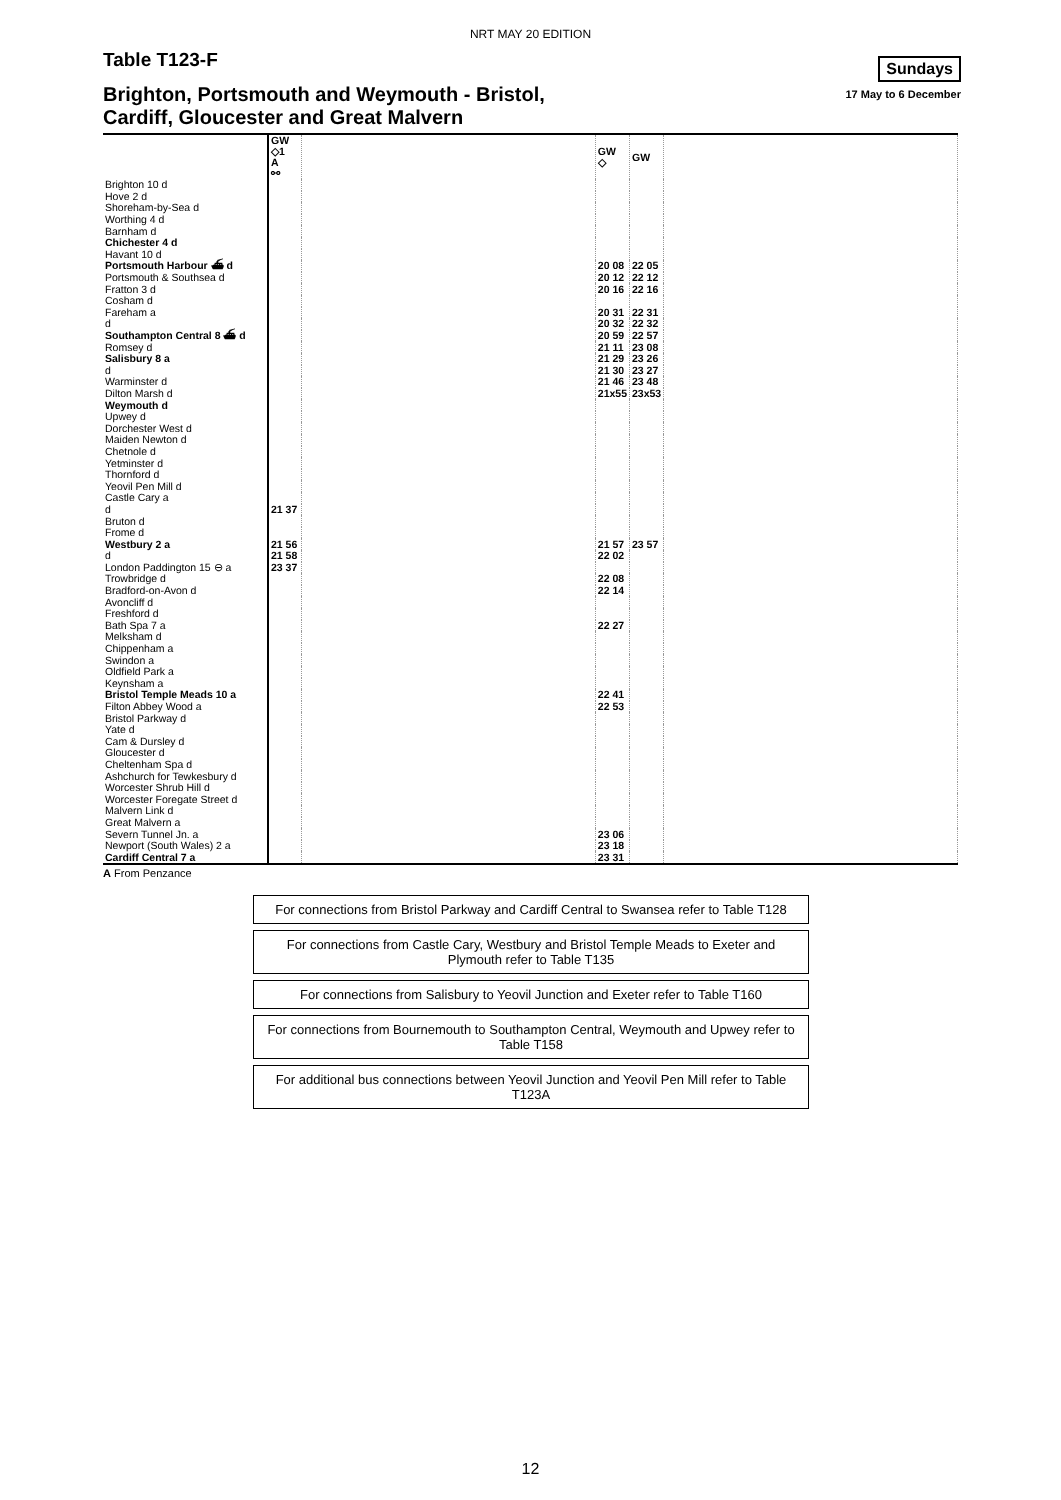NRT MAY 20 EDITION
Table T123-F
Sundays
17 May to 6 December
Brighton, Portsmouth and Weymouth - Bristol,
Cardiff, Gloucester and Great Malvern
| | GW ◇1 A ⚯ | | GW ◇ | GW | |
| Brighton 10 d | | | | | |
| Hove 2 d | | | | | |
| Shoreham-by-Sea d | | | | | |
| Worthing 4 d | | | | | |
| Barnham d | | | | | |
| Chichester 4 d | | | | | |
| Havant 10 d | | | | | |
| Portsmouth Harbour ⛴ d | | | 20 08 | 22 05 | |
| Portsmouth & Southsea d | | | 20 12 | 22 12 | |
| Fratton 3 d | | | 20 16 | 22 16 | |
| Cosham d | | | | | |
| Fareham a | | | 20 31 | 22 31 | |
| d | | | 20 32 | 22 32 | |
| Southampton Central 8 ⛴ d | | | 20 59 | 22 57 | |
| Romsey d | | | 21 11 | 23 08 | |
| Salisbury 8 a | | | 21 29 | 23 26 | |
| d | | | 21 30 | 23 27 | |
| Warminster d | | | 21 46 | 23 48 | |
| Dilton Marsh d | | | 21x55 | 23x53 | |
| Weymouth d | | | | | |
| Upwey d | | | | | |
| Dorchester West d | | | | | |
| Maiden Newton d | | | | | |
| Chetnole d | | | | | |
| Yetminster d | | | | | |
| Thornford d | | | | | |
| Yeovil Pen Mill d | | | | | |
| Castle Cary a | | | | | |
| d | 21 37 | | | | |
| Bruton d | | | | | |
| Frome d | | | | | |
| Westbury 2 a | 21 56 | | 21 57 | 23 57 | |
| d | 21 58 | | 22 02 | | |
| London Paddington 15 ⊖ a | 23 37 | | | | |
| Trowbridge d | | | 22 08 | | |
| Bradford-on-Avon d | | | 22 14 | | |
| Avoncliff d | | | | | |
| Freshford d | | | | | |
| Bath Spa 7 a | | | 22 27 | | |
| Melksham d | | | | | |
| Chippenham a | | | | | |
| Swindon a | | | | | |
| Oldfield Park a | | | | | |
| Keynsham a | | | | | |
| Bristol Temple Meads 10 a | | | 22 41 | | |
| Filton Abbey Wood a | | | 22 53 | | |
| Bristol Parkway d | | | | | |
| Yate d | | | | | |
| Cam & Dursley d | | | | | |
| Gloucester d | | | | | |
| Cheltenham Spa d | | | | | |
| Ashchurch for Tewkesbury d | | | | | |
| Worcester Shrub Hill d | | | | | |
| Worcester Foregate Street d | | | | | |
| Malvern Link d | | | | | |
| Great Malvern a | | | | | |
| Severn Tunnel Jn. a | | | 23 06 | | |
| Newport (South Wales) 2 a | | | 23 18 | | |
| Cardiff Central 7 a | | | 23 31 | | |
A From Penzance
For connections from Bristol Parkway and Cardiff Central to Swansea refer to Table T128
For connections from Castle Cary, Westbury and Bristol Temple Meads to Exeter and Plymouth refer to Table T135
For connections from Salisbury to Yeovil Junction and Exeter refer to Table T160
For connections from Bournemouth to Southampton Central, Weymouth and Upwey refer to Table T158
For additional bus connections between Yeovil Junction and Yeovil Pen Mill refer to Table T123A
12